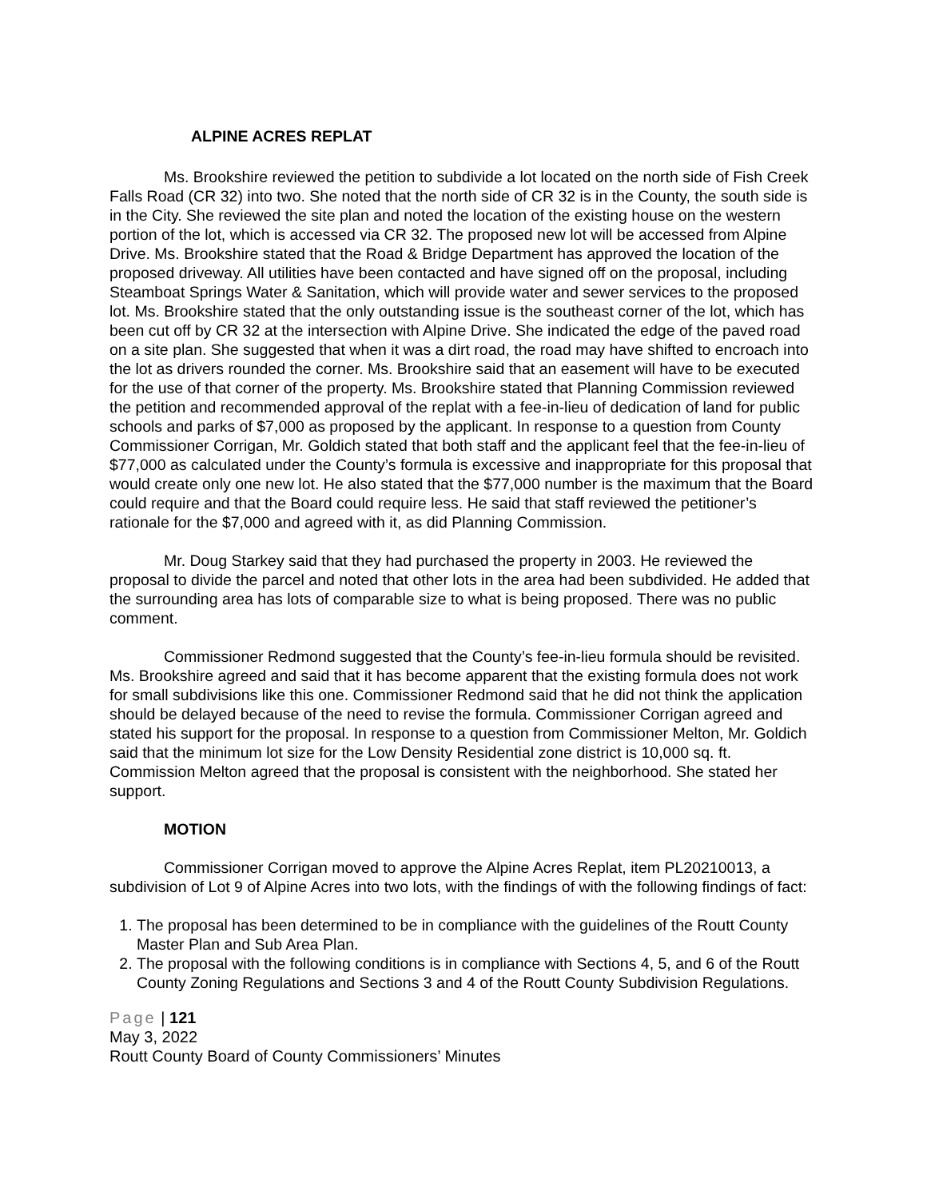ALPINE ACRES REPLAT
Ms. Brookshire reviewed the petition to subdivide a lot located on the north side of Fish Creek Falls Road (CR 32) into two. She noted that the north side of CR 32 is in the County, the south side is in the City. She reviewed the site plan and noted the location of the existing house on the western portion of the lot, which is accessed via CR 32. The proposed new lot will be accessed from Alpine Drive. Ms. Brookshire stated that the Road & Bridge Department has approved the location of the proposed driveway. All utilities have been contacted and have signed off on the proposal, including Steamboat Springs Water & Sanitation, which will provide water and sewer services to the proposed lot. Ms. Brookshire stated that the only outstanding issue is the southeast corner of the lot, which has been cut off by CR 32 at the intersection with Alpine Drive. She indicated the edge of the paved road on a site plan. She suggested that when it was a dirt road, the road may have shifted to encroach into the lot as drivers rounded the corner. Ms. Brookshire said that an easement will have to be executed for the use of that corner of the property. Ms. Brookshire stated that Planning Commission reviewed the petition and recommended approval of the replat with a fee-in-lieu of dedication of land for public schools and parks of $7,000 as proposed by the applicant. In response to a question from County Commissioner Corrigan, Mr. Goldich stated that both staff and the applicant feel that the fee-in-lieu of $77,000 as calculated under the County’s formula is excessive and inappropriate for this proposal that would create only one new lot. He also stated that the $77,000 number is the maximum that the Board could require and that the Board could require less. He said that staff reviewed the petitioner’s rationale for the $7,000 and agreed with it, as did Planning Commission.
Mr. Doug Starkey said that they had purchased the property in 2003. He reviewed the proposal to divide the parcel and noted that other lots in the area had been subdivided. He added that the surrounding area has lots of comparable size to what is being proposed. There was no public comment.
Commissioner Redmond suggested that the County’s fee-in-lieu formula should be revisited. Ms. Brookshire agreed and said that it has become apparent that the existing formula does not work for small subdivisions like this one. Commissioner Redmond said that he did not think the application should be delayed because of the need to revise the formula. Commissioner Corrigan agreed and stated his support for the proposal. In response to a question from Commissioner Melton, Mr. Goldich said that the minimum lot size for the Low Density Residential zone district is 10,000 sq. ft. Commission Melton agreed that the proposal is consistent with the neighborhood. She stated her support.
MOTION
Commissioner Corrigan moved to approve the Alpine Acres Replat, item PL20210013, a subdivision of Lot 9 of Alpine Acres into two lots, with the findings of with the following findings of fact:
1. The proposal has been determined to be in compliance with the guidelines of the Routt County Master Plan and Sub Area Plan.
2. The proposal with the following conditions is in compliance with Sections 4, 5, and 6 of the Routt County Zoning Regulations and Sections 3 and 4 of the Routt County Subdivision Regulations.
Page | 121
May 3, 2022
Routt County Board of County Commissioners’ Minutes